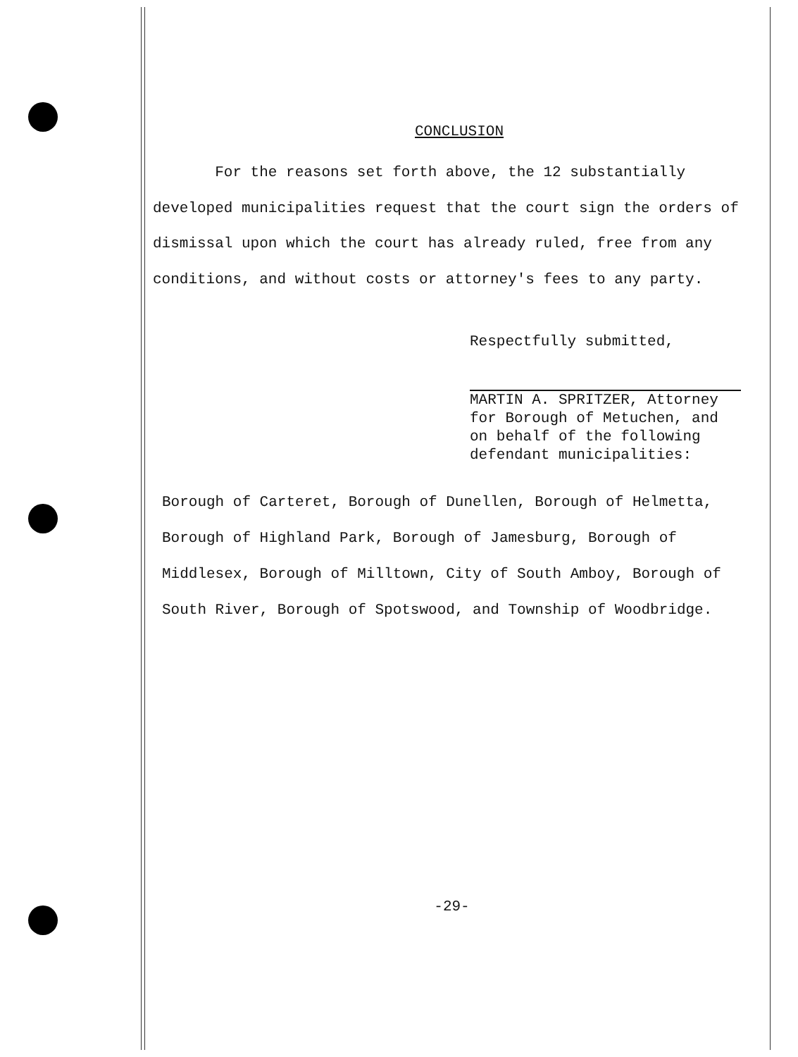CONCLUSION
For the reasons set forth above, the 12 substantially developed municipalities request that the court sign the orders of dismissal upon which the court has already ruled, free from any conditions, and without costs or attorney's fees to any party.
Respectfully submitted,
MARTIN A. SPRITZER, Attorney
for Borough of Metuchen, and
on behalf of the following
defendant municipalities:
Borough of Carteret, Borough of Dunellen, Borough of Helmetta, Borough of Highland Park, Borough of Jamesburg, Borough of Middlesex, Borough of Milltown, City of South Amboy, Borough of South River, Borough of Spotswood, and Township of Woodbridge.
-29-